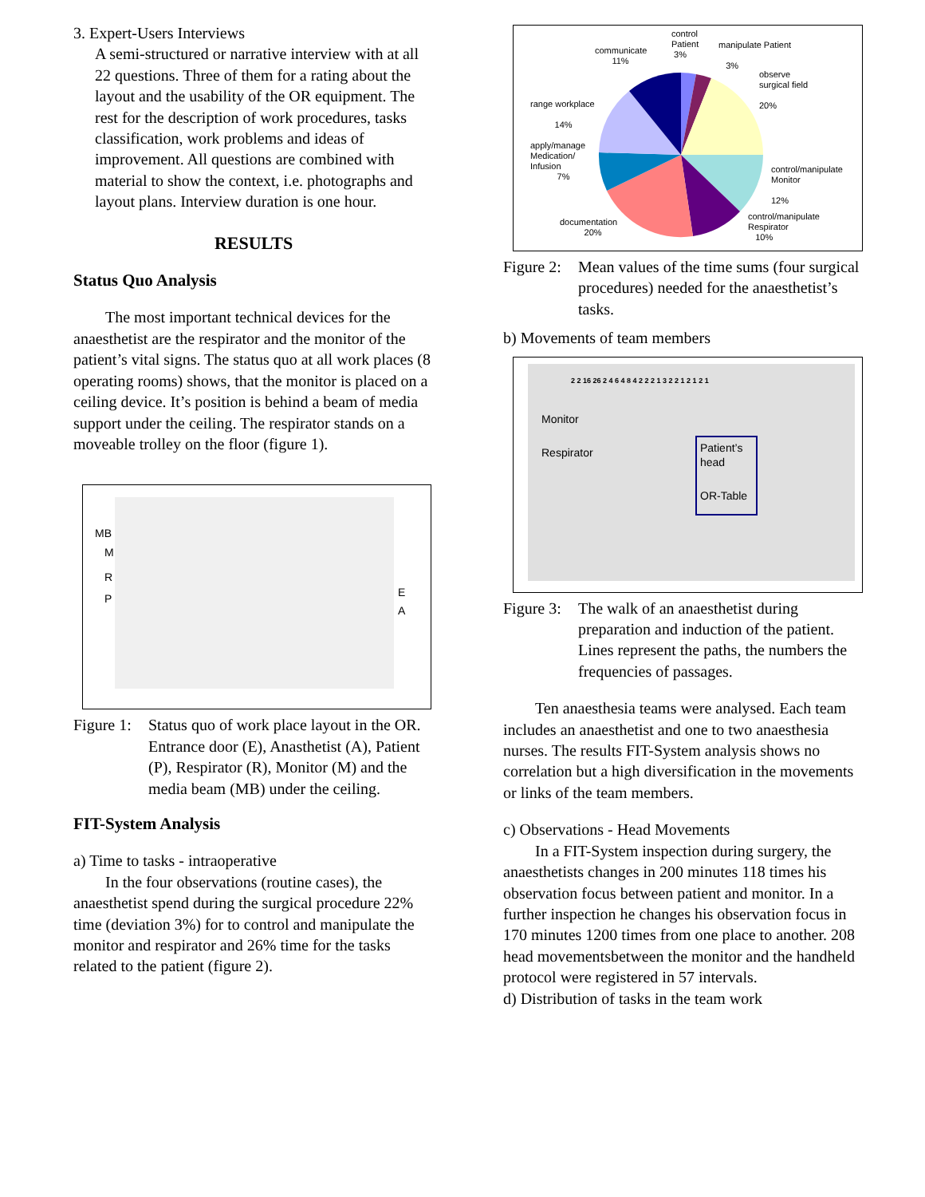3. Expert-Users Interviews
A semi-structured or narrative interview with at all 22 questions. Three of them for a rating about the layout and the usability of the OR equipment. The rest for the description of work procedures, tasks classification, work problems and ideas of improvement. All questions are combined with material to show the context, i.e. photographs and layout plans. Interview duration is one hour.
RESULTS
Status Quo Analysis
The most important technical devices for the anaesthetist are the respirator and the monitor of the patient’s vital signs. The status quo at all work places (8 operating rooms) shows, that the monitor is placed on a ceiling device. It’s position is behind a beam of media support under the ceiling. The respirator stands on a moveable trolley on the floor (figure 1).
MB
M
R
P E
A
Figure 1: Status quo of work place layout in the OR. Entrance door (E), Anasthetist (A), Patient (P), Respirator (R), Monitor (M) and the media beam (MB) under the ceiling.
FIT-System Analysis
a) Time to tasks - intraoperative
In the four observations (routine cases), the anaesthetist spend during the surgical procedure 22% time (deviation 3%) for to control and manipulate the monitor and respirator and 26% time for the tasks related to the patient (figure 2).
control
Patient
3% communicate
11%
manipulate Patient
3%
observe
surgical field
20% range workplace
14%
apply/manage
Medication/
Infusion
7%
control/manipulate
Monitor
12%
documentation
20%
control/manipulate
Respirator
10%
Figure 2: Mean values of the time sums (four surgical procedures) needed for the anaesthetist’s tasks.
b) Movements of team members
Monitor
Respirator Patient’s
head
OR-Table
2 2 16 26 2 4 6 4 8 4 2 2 2 1 3 2 2 1 2 1 2 1
Figure 3: The walk of an anaesthetist during preparation and induction of the patient. Lines represent the paths, the numbers the frequencies of passages.
Ten anaesthesia teams were analysed. Each team includes an anaesthetist and one to two anaesthesia nurses. The results FIT-System analysis shows no correlation but a high diversification in the movements or links of the team members.
c) Observations - Head Movements
In a FIT-System inspection during surgery, the anaesthetists changes in 200 minutes 118 times his observation focus between patient and monitor. In a further inspection he changes his observation focus in 170 minutes 1200 times from one place to another. 208 head movementsbetween the monitor and the handheld protocol were registered in 57 intervals.
d) Distribution of tasks in the team work